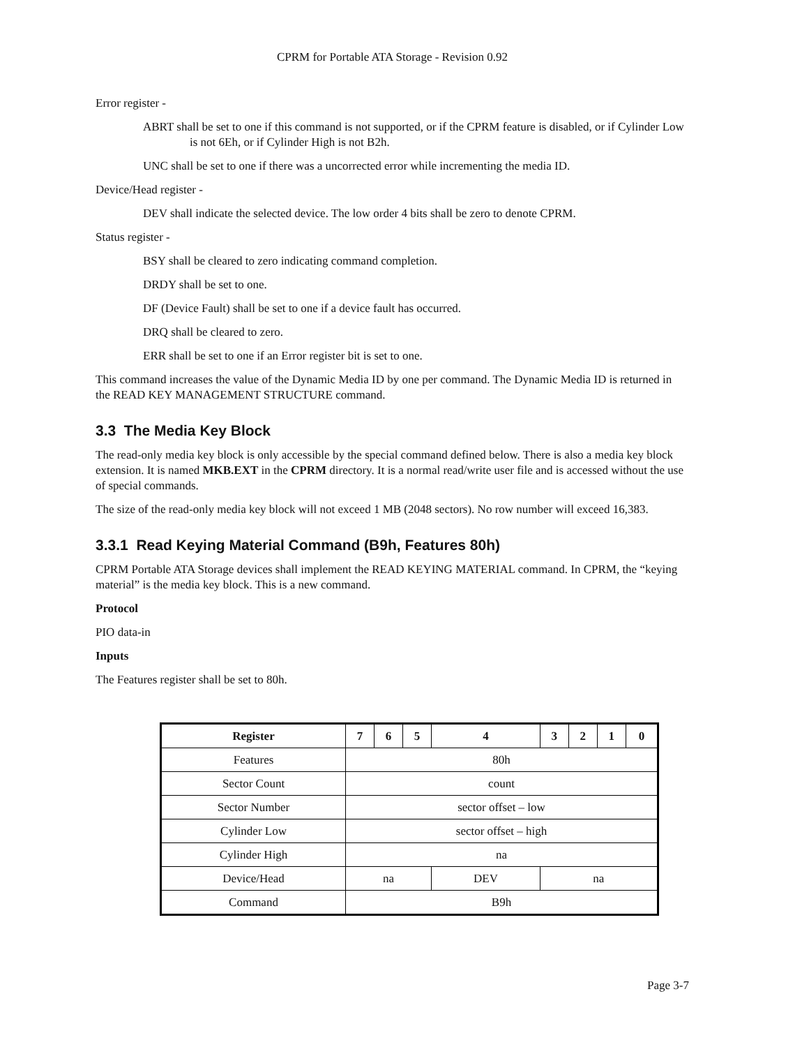CPRM for Portable ATA Storage - Revision 0.92
Error register -
ABRT shall be set to one if this command is not supported, or if the CPRM feature is disabled, or if Cylinder Low is not 6Eh, or if Cylinder High is not B2h.
UNC shall be set to one if there was a uncorrected error while incrementing the media ID.
Device/Head register -
DEV shall indicate the selected device. The low order 4 bits shall be zero to denote CPRM.
Status register -
BSY shall be cleared to zero indicating command completion.
DRDY shall be set to one.
DF (Device Fault) shall be set to one if a device fault has occurred.
DRQ shall be cleared to zero.
ERR shall be set to one if an Error register bit is set to one.
This command increases the value of the Dynamic Media ID by one per command. The Dynamic Media ID is returned in the READ KEY MANAGEMENT STRUCTURE command.
3.3 The Media Key Block
The read-only media key block is only accessible by the special command defined below. There is also a media key block extension. It is named MKB.EXT in the CPRM directory. It is a normal read/write user file and is accessed without the use of special commands.
The size of the read-only media key block will not exceed 1 MB (2048 sectors). No row number will exceed 16,383.
3.3.1 Read Keying Material Command (B9h, Features 80h)
CPRM Portable ATA Storage devices shall implement the READ KEYING MATERIAL command. In CPRM, the “keying material” is the media key block. This is a new command.
Protocol
PIO data-in
Inputs
The Features register shall be set to 80h.
| Register | 7 | 6 | 5 | 4 | 3 | 2 | 1 | 0 |
| --- | --- | --- | --- | --- | --- | --- | --- | --- |
| Features | 80h | | | | | | | |
| Sector Count | count | | | | | | | |
| Sector Number | sector offset – low | | | | | | | |
| Cylinder Low | sector offset – high | | | | | | | |
| Cylinder High | na | | | | | | | |
| Device/Head | na | | | DEV | na | | | |
| Command | B9h | | | | | | | |
Page 3-7